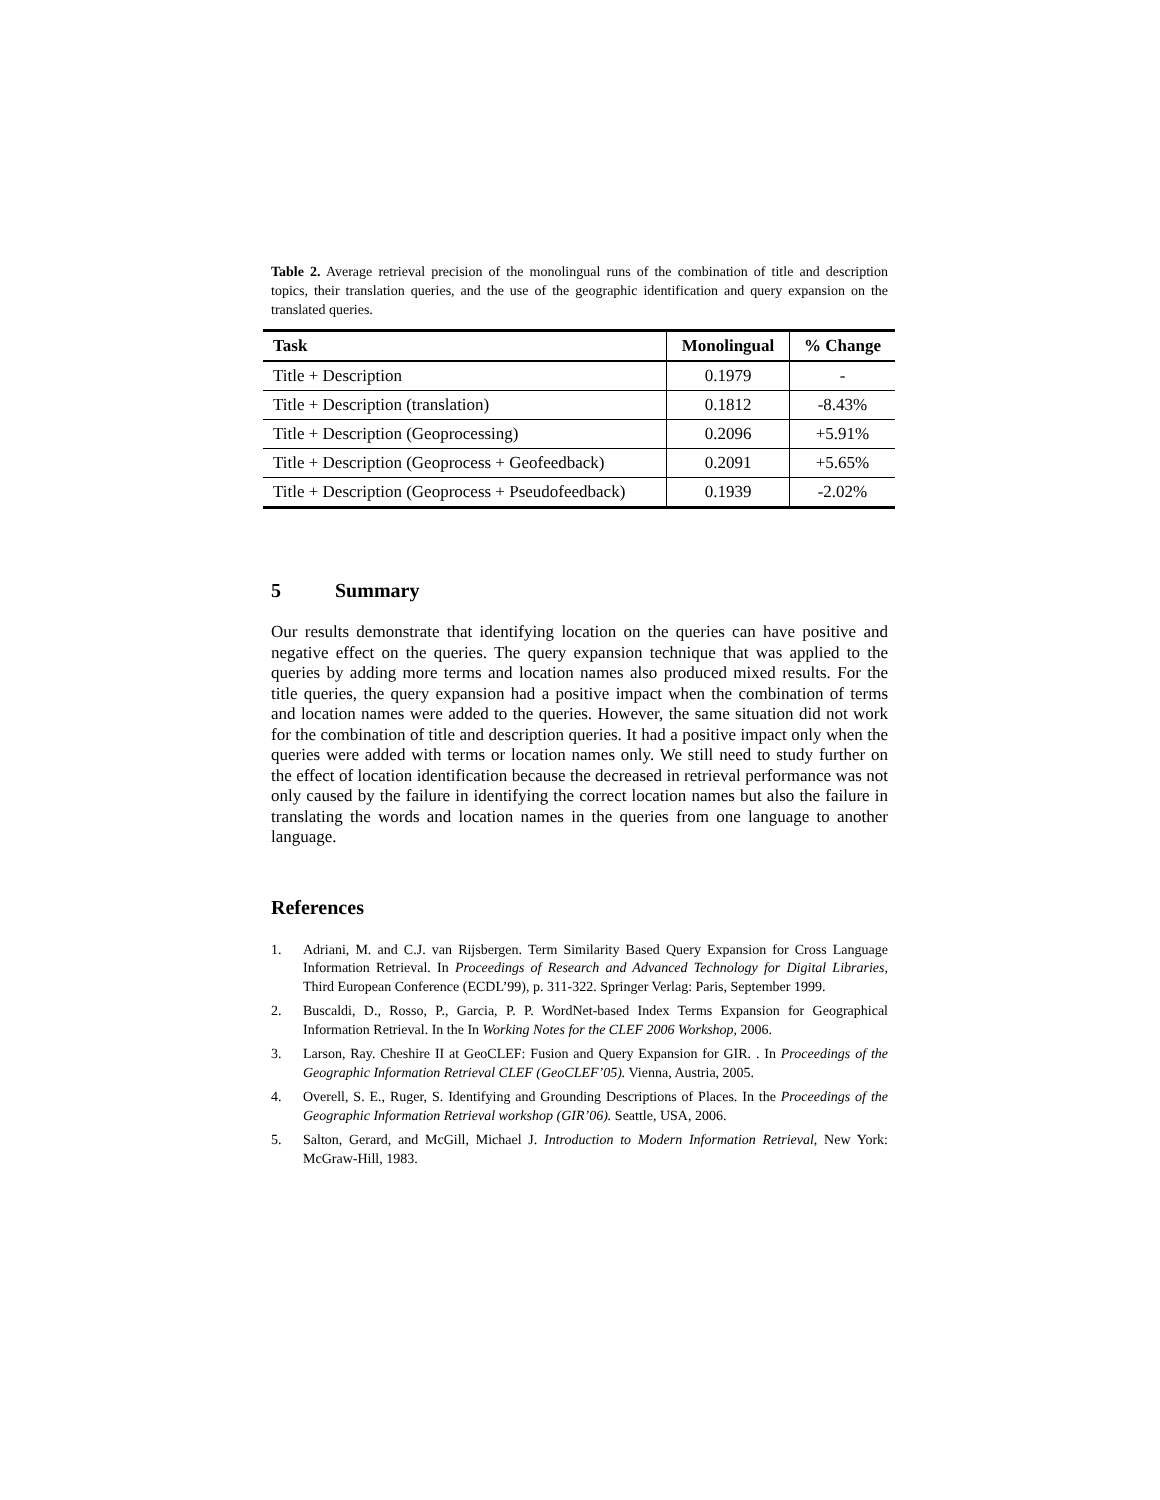Table 2. Average retrieval precision of the monolingual runs of the combination of title and description topics, their translation queries, and the use of the geographic identification and query expansion on the translated queries.
| Task | Monolingual | % Change |
| --- | --- | --- |
| Title + Description | 0.1979 | - |
| Title + Description (translation) | 0.1812 | -8.43% |
| Title + Description (Geoprocessing) | 0.2096 | +5.91% |
| Title + Description (Geoprocess + Geofeedback) | 0.2091 | +5.65% |
| Title + Description (Geoprocess + Pseudofeedback) | 0.1939 | -2.02% |
5 Summary
Our results demonstrate that identifying location on the queries can have positive and negative effect on the queries. The query expansion technique that was applied to the queries by adding more terms and location names also produced mixed results. For the title queries, the query expansion had a positive impact when the combination of terms and location names were added to the queries. However, the same situation did not work for the combination of title and description queries. It had a positive impact only when the queries were added with terms or location names only. We still need to study further on the effect of location identification because the decreased in retrieval performance was not only caused by the failure in identifying the correct location names but also the failure in translating the words and location names in the queries from one language to another language.
References
1. Adriani, M. and C.J. van Rijsbergen. Term Similarity Based Query Expansion for Cross Language Information Retrieval. In Proceedings of Research and Advanced Technology for Digital Libraries, Third European Conference (ECDL’99), p. 311-322. Springer Verlag: Paris, September 1999.
2. Buscaldi, D., Rosso, P., Garcia, P. P. WordNet-based Index Terms Expansion for Geographical Information Retrieval. In the In Working Notes for the CLEF 2006 Workshop, 2006.
3. Larson, Ray. Cheshire II at GeoCLEF: Fusion and Query Expansion for GIR. . In Proceedings of the Geographic Information Retrieval CLEF (GeoCLEF’05). Vienna, Austria, 2005.
4. Overell, S. E., Ruger, S. Identifying and Grounding Descriptions of Places. In the Proceedings of the Geographic Information Retrieval workshop (GIR’06). Seattle, USA, 2006.
5. Salton, Gerard, and McGill, Michael J. Introduction to Modern Information Retrieval, New York: McGraw-Hill, 1983.